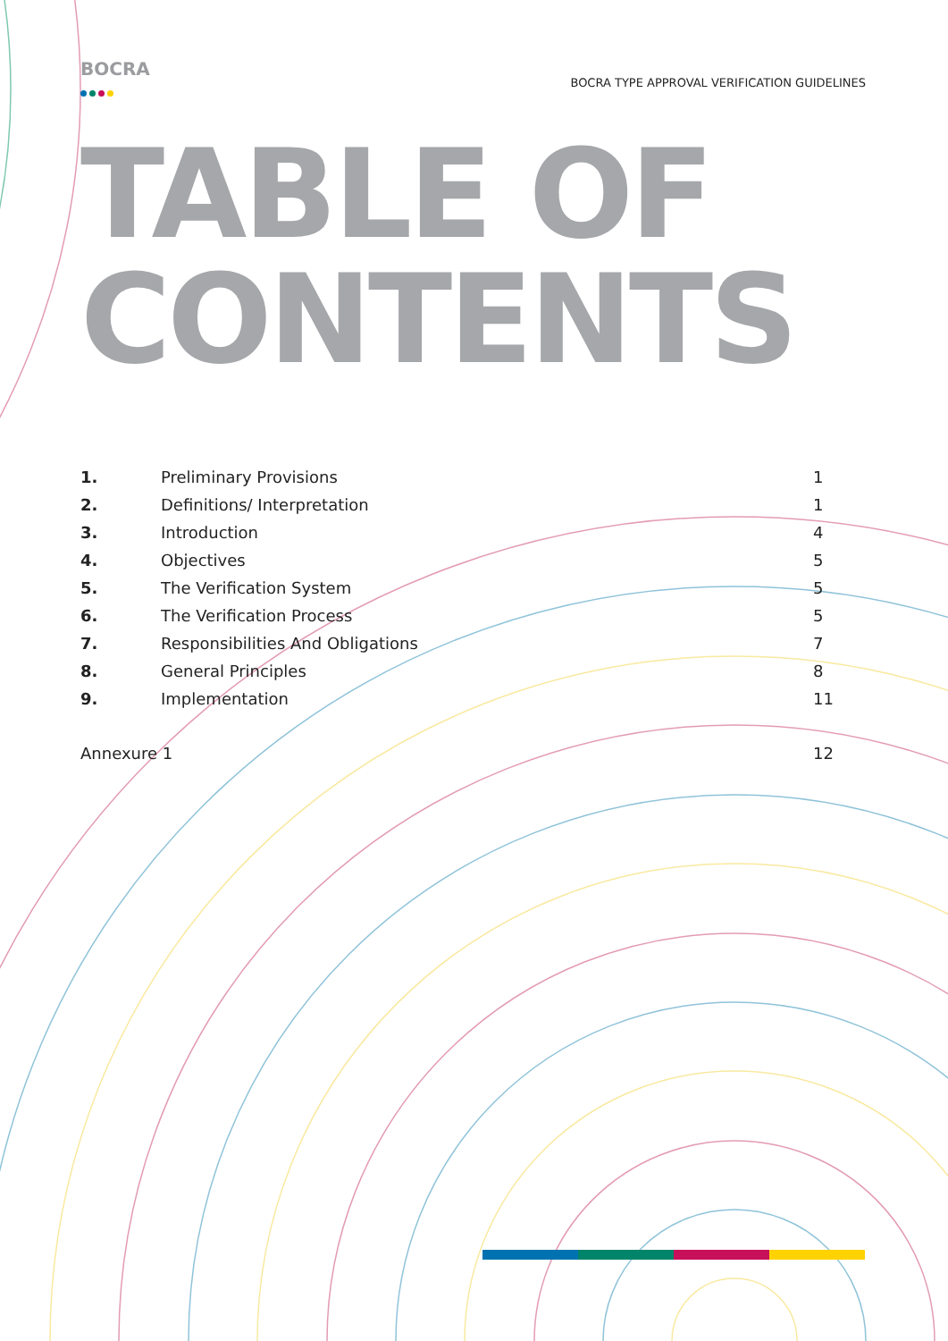BOCRA
BOCRA TYPE APPROVAL VERIFICATION GUIDELINES
TABLE OF
CONTENTS
| 1. | Preliminary Provisions | 1 |
| 2. | Definitions/ Interpretation | 1 |
| 3. | Introduction | 4 |
| 4. | Objectives | 5 |
| 5. | The Verification System | 5 |
| 6. | The Verification Process | 5 |
| 7. | Responsibilities And Obligations | 7 |
| 8. | General Principles | 8 |
| 9. | Implementation | 11 |
| Annexure 1 | | 12 |